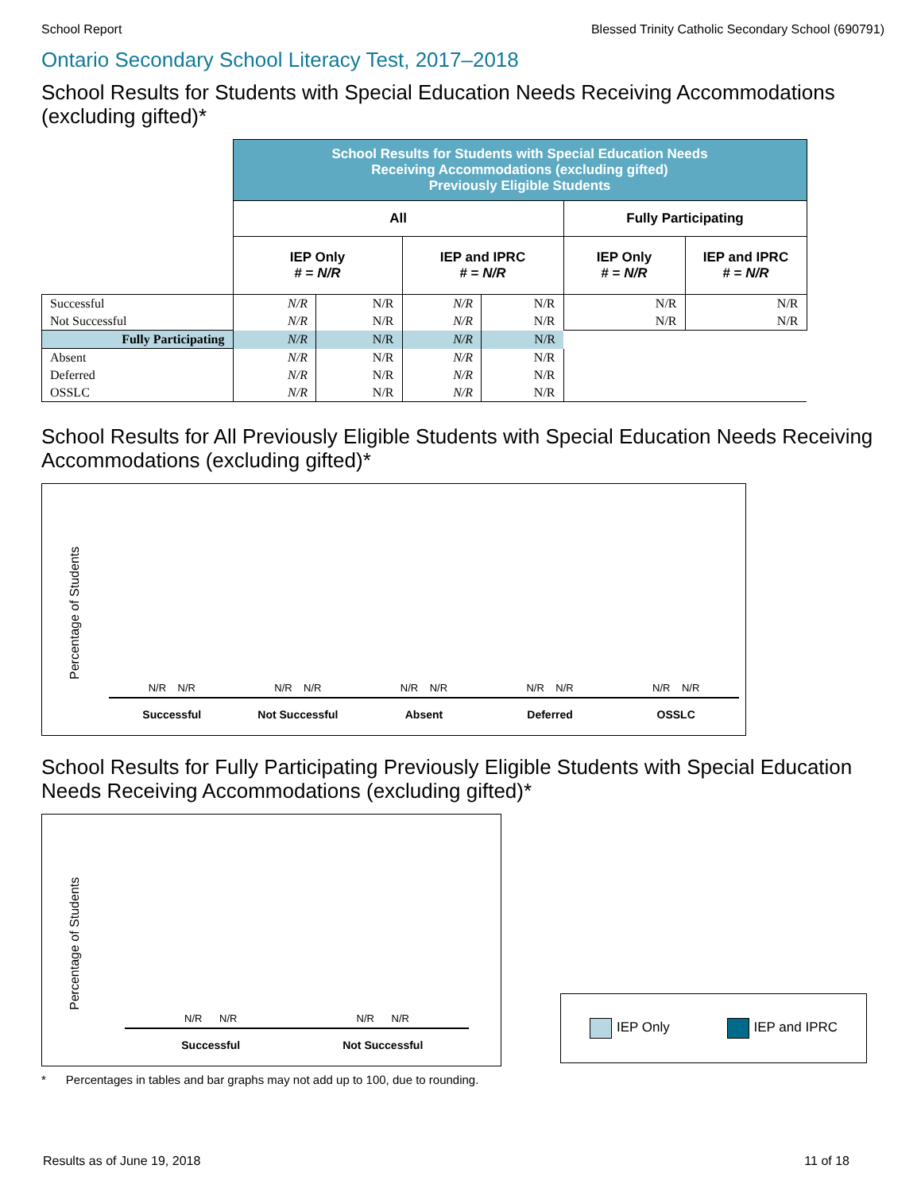School Report Blessed Trinity Catholic Secondary School (690791)
Ontario Secondary School Literacy Test, 2017–2018
School Results for Students with Special Education Needs Receiving Accommodations (excluding gifted)*
| | School Results for Students with Special Education Needs Receiving Accommodations (excluding gifted) Previously Eligible Students | | | | | |
| | All | | | | Fully Participating | |
| | IEP Only # = N/R | | IEP and IPRC # = N/R | | IEP Only # = N/R | IEP and IPRC # = N/R |
| Successful | N/R | N/R | N/R | N/R | N/R | N/R |
| Not Successful | N/R | N/R | N/R | N/R | N/R | N/R |
| Fully Participating | N/R | N/R | N/R | N/R | | |
| Absent | N/R | N/R | N/R | N/R | | |
| Deferred | N/R | N/R | N/R | N/R | | |
| OSSLC | N/R | N/R | N/R | N/R | | |
School Results for All Previously Eligible Students with Special Education Needs Receiving Accommodations (excluding gifted)*
Percentage of Students
N/R N/R
Successful
N/R N/R
Not Successful
N/R N/R
Absent
N/R N/R
Deferred
N/R N/R
OSSLC
School Results for Fully Participating Previously Eligible Students with Special Education Needs Receiving Accommodations (excluding gifted)*
Percentage of Students
N/R N/R
Successful
N/R N/R
Not Successful
IEP Only IEP and IPRC
* Percentages in tables and bar graphs may not add up to 100, due to rounding.
Results as of June 19, 2018 11 of 18